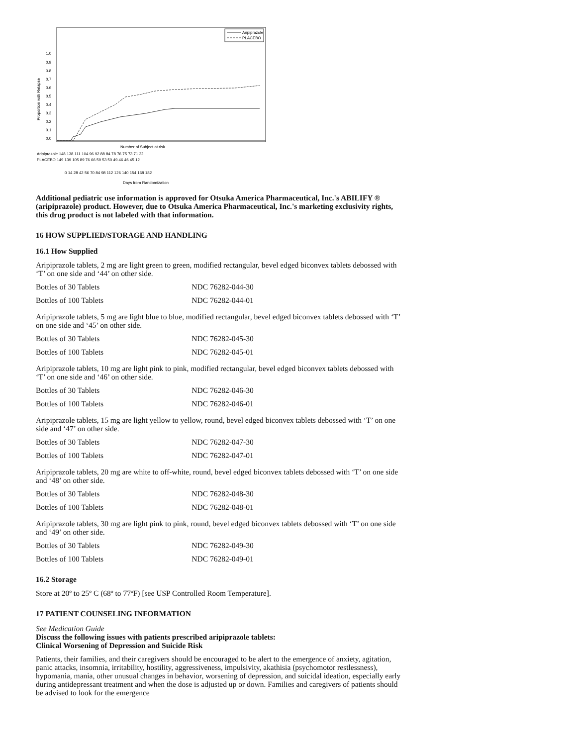Aripiprazole
PLACEBO
Proportion with Relapse
1.0
0.9
0.8
0.7
0.6
0.5
0.4
0.3
0.2
0.1
0.0
Number of Subject at risk
Aripiprazole 148 138 111 104 96 92 88 84 78 76 75 73 71 22
PLACEBO 149 139 105 89 76 66 59 53 50 49 46 46 45 12
0 14 28 42 56 70 84 98 112 126 140 154 168 182
Days from Randomization
Additional pediatric use information is approved for Otsuka America Pharmaceutical, Inc.'s ABILIFY ® (aripiprazole) product. However, due to Otsuka America Pharmaceutical, Inc.'s marketing exclusivity rights, this drug product is not labeled with that information.
16 HOW SUPPLIED/STORAGE AND HANDLING
16.1 How Supplied
Aripiprazole tablets, 2 mg are light green to green, modified rectangular, bevel edged biconvex tablets debossed with ‘T’ on one side and ‘44’ on other side.
| Bottles of 30 Tablets | NDC 76282-044-30 |
| Bottles of 100 Tablets | NDC 76282-044-01 |
Aripiprazole tablets, 5 mg are light blue to blue, modified rectangular, bevel edged biconvex tablets debossed with ‘T’ on one side and ‘45’ on other side.
| Bottles of 30 Tablets | NDC 76282-045-30 |
| Bottles of 100 Tablets | NDC 76282-045-01 |
Aripiprazole tablets, 10 mg are light pink to pink, modified rectangular, bevel edged biconvex tablets debossed with ‘T’ on one side and ‘46’ on other side.
| Bottles of 30 Tablets | NDC 76282-046-30 |
| Bottles of 100 Tablets | NDC 76282-046-01 |
Aripiprazole tablets, 15 mg are light yellow to yellow, round, bevel edged biconvex tablets debossed with ‘T’ on one side and ‘47’ on other side.
| Bottles of 30 Tablets | NDC 76282-047-30 |
| Bottles of 100 Tablets | NDC 76282-047-01 |
Aripiprazole tablets, 20 mg are white to off-white, round, bevel edged biconvex tablets debossed with ‘T’ on one side and ‘48’ on other side.
| Bottles of 30 Tablets | NDC 76282-048-30 |
| Bottles of 100 Tablets | NDC 76282-048-01 |
Aripiprazole tablets, 30 mg are light pink to pink, round, bevel edged biconvex tablets debossed with ‘T’ on one side and ‘49’ on other side.
| Bottles of 30 Tablets | NDC 76282-049-30 |
| Bottles of 100 Tablets | NDC 76282-049-01 |
16.2 Storage
Store at 20º to 25º C (68º to 77ºF) [see USP Controlled Room Temperature].
17 PATIENT COUNSELING INFORMATION
See Medication Guide
Discuss the following issues with patients prescribed aripiprazole tablets:
Clinical Worsening of Depression and Suicide Risk
Patients, their families, and their caregivers should be encouraged to be alert to the emergence of anxiety, agitation, panic attacks, insomnia, irritability, hostility, aggressiveness, impulsivity, akathisia (psychomotor restlessness), hypomania, mania, other unusual changes in behavior, worsening of depression, and suicidal ideation, especially early during antidepressant treatment and when the dose is adjusted up or down. Families and caregivers of patients should be advised to look for the emergence